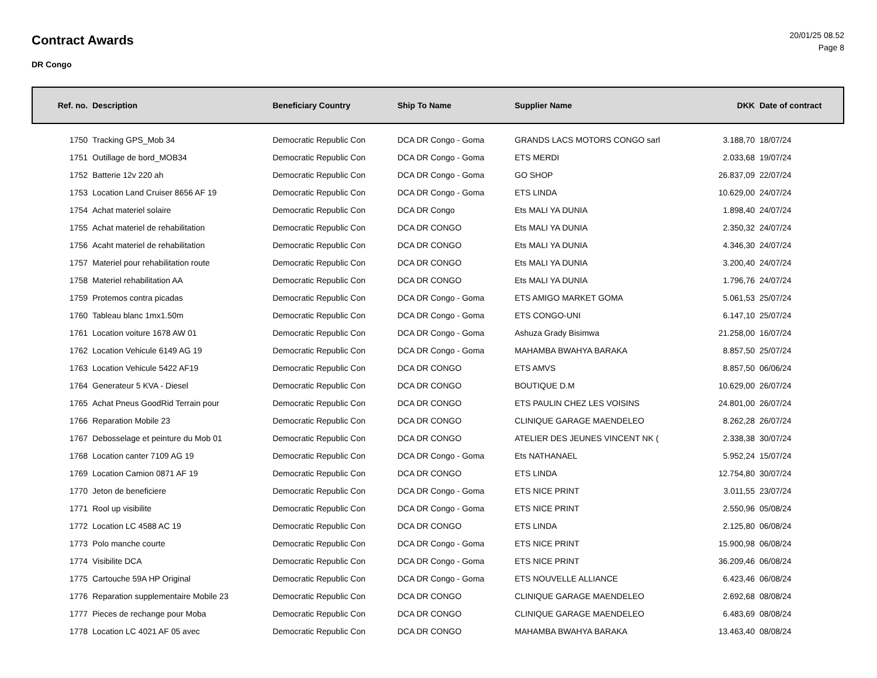Contract Awards
DR Congo
20/01/25 08.52
Page 8
| Ref. no. | Description | Beneficiary Country | Ship To Name | Supplier Name | DKK | Date of contract |
| --- | --- | --- | --- | --- | --- | --- |
| 1750 | Tracking GPS_Mob 34 | Democratic Republic Con | DCA DR Congo - Goma | GRANDS LACS MOTORS CONGO sarl | 3.188,70 | 18/07/24 |
| 1751 | Outillage de bord_MOB34 | Democratic Republic Con | DCA DR Congo - Goma | ETS MERDI | 2.033,68 | 19/07/24 |
| 1752 | Batterie 12v 220 ah | Democratic Republic Con | DCA DR Congo - Goma | GO SHOP | 26.837,09 | 22/07/24 |
| 1753 | Location Land Cruiser 8656 AF 19 | Democratic Republic Con | DCA DR Congo - Goma | ETS LINDA | 10.629,00 | 24/07/24 |
| 1754 | Achat materiel solaire | Democratic Republic Con | DCA DR Congo | Ets MALI YA DUNIA | 1.898,40 | 24/07/24 |
| 1755 | Achat materiel de rehabilitation | Democratic Republic Con | DCA DR CONGO | Ets MALI YA DUNIA | 2.350,32 | 24/07/24 |
| 1756 | Acaht materiel de rehabilitation | Democratic Republic Con | DCA DR CONGO | Ets MALI YA DUNIA | 4.346,30 | 24/07/24 |
| 1757 | Materiel pour rehabilitation route | Democratic Republic Con | DCA DR CONGO | Ets MALI YA DUNIA | 3.200,40 | 24/07/24 |
| 1758 | Materiel rehabilitation AA | Democratic Republic Con | DCA DR CONGO | Ets MALI YA DUNIA | 1.796,76 | 24/07/24 |
| 1759 | Protemos contra picadas | Democratic Republic Con | DCA DR Congo - Goma | ETS AMIGO MARKET GOMA | 5.061,53 | 25/07/24 |
| 1760 | Tableau blanc 1mx1.50m | Democratic Republic Con | DCA DR Congo - Goma | ETS CONGO-UNI | 6.147,10 | 25/07/24 |
| 1761 | Location voiture 1678 AW 01 | Democratic Republic Con | DCA DR Congo - Goma | Ashuza Grady Bisimwa | 21.258,00 | 16/07/24 |
| 1762 | Location Vehicule 6149 AG 19 | Democratic Republic Con | DCA DR Congo - Goma | MAHAMBA BWAHYA BARAKA | 8.857,50 | 25/07/24 |
| 1763 | Location Vehicule 5422 AF19 | Democratic Republic Con | DCA DR CONGO | ETS AMVS | 8.857,50 | 06/06/24 |
| 1764 | Generateur 5 KVA - Diesel | Democratic Republic Con | DCA DR CONGO | BOUTIQUE D.M | 10.629,00 | 26/07/24 |
| 1765 | Achat Pneus GoodRid Terrain pour | Democratic Republic Con | DCA DR CONGO | ETS PAULIN CHEZ LES VOISINS | 24.801,00 | 26/07/24 |
| 1766 | Reparation Mobile 23 | Democratic Republic Con | DCA DR CONGO | CLINIQUE GARAGE MAENDELEO | 8.262,28 | 26/07/24 |
| 1767 | Debosselage et peinture du Mob 01 | Democratic Republic Con | DCA DR CONGO | ATELIER DES JEUNES VINCENT NK ( | 2.338,38 | 30/07/24 |
| 1768 | Location canter 7109 AG 19 | Democratic Republic Con | DCA DR Congo - Goma | Ets NATHANAEL | 5.952,24 | 15/07/24 |
| 1769 | Location Camion 0871 AF 19 | Democratic Republic Con | DCA DR CONGO | ETS LINDA | 12.754,80 | 30/07/24 |
| 1770 | Jeton de beneficiere | Democratic Republic Con | DCA DR Congo - Goma | ETS NICE PRINT | 3.011,55 | 23/07/24 |
| 1771 | Rool up visibilite | Democratic Republic Con | DCA DR Congo - Goma | ETS NICE PRINT | 2.550,96 | 05/08/24 |
| 1772 | Location LC 4588 AC 19 | Democratic Republic Con | DCA DR CONGO | ETS LINDA | 2.125,80 | 06/08/24 |
| 1773 | Polo manche courte | Democratic Republic Con | DCA DR Congo - Goma | ETS NICE PRINT | 15.900,98 | 06/08/24 |
| 1774 | Visibilite DCA | Democratic Republic Con | DCA DR Congo - Goma | ETS NICE PRINT | 36.209,46 | 06/08/24 |
| 1775 | Cartouche 59A HP Original | Democratic Republic Con | DCA DR Congo - Goma | ETS NOUVELLE ALLIANCE | 6.423,46 | 06/08/24 |
| 1776 | Reparation supplementaire Mobile 23 | Democratic Republic Con | DCA DR CONGO | CLINIQUE GARAGE MAENDELEO | 2.692,68 | 08/08/24 |
| 1777 | Pieces de rechange pour Moba | Democratic Republic Con | DCA DR CONGO | CLINIQUE GARAGE MAENDELEO | 6.483,69 | 08/08/24 |
| 1778 | Location LC 4021 AF 05 avec | Democratic Republic Con | DCA DR CONGO | MAHAMBA BWAHYA BARAKA | 13.463,40 | 08/08/24 |